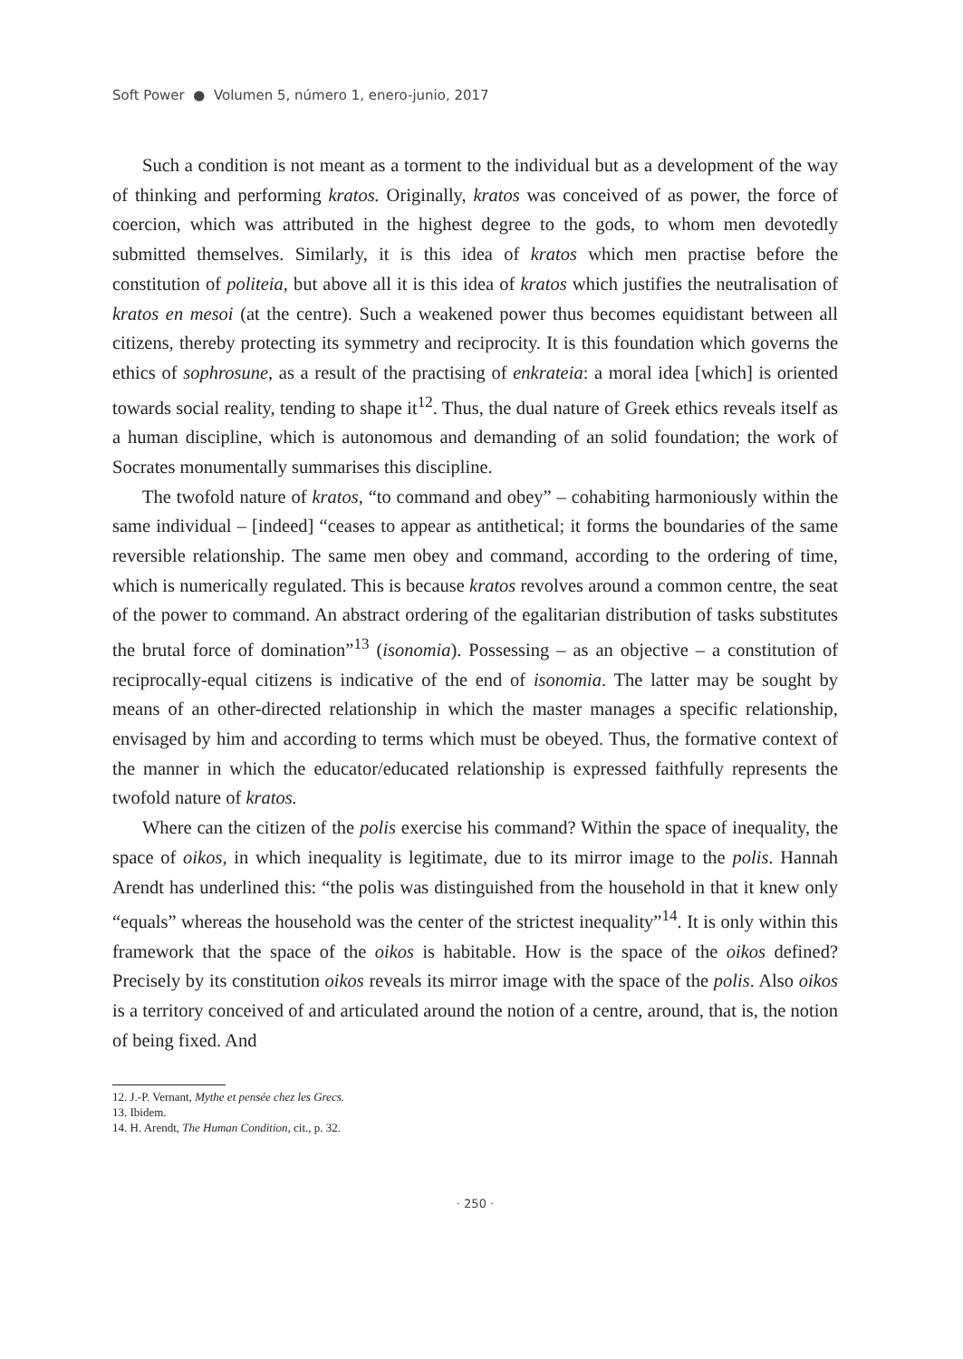Soft Power ● Volumen 5, número 1, enero-junio, 2017
Such a condition is not meant as a torment to the individual but as a development of the way of thinking and performing kratos. Originally, kratos was conceived of as power, the force of coercion, which was attributed in the highest degree to the gods, to whom men devotedly submitted themselves. Similarly, it is this idea of kratos which men practise before the constitution of politeia, but above all it is this idea of kratos which justifies the neutralisation of kratos en mesoi (at the centre). Such a weakened power thus becomes equidistant between all citizens, thereby protecting its symmetry and reciprocity. It is this foundation which governs the ethics of sophrosune, as a result of the practising of enkrateia: a moral idea [which] is oriented towards social reality, tending to shape it<sup>12</sup>. Thus, the dual nature of Greek ethics reveals itself as a human discipline, which is autonomous and demanding of an solid foundation; the work of Socrates monumentally summarises this discipline.
The twofold nature of kratos, “to command and obey” – cohabiting harmoniously within the same individual – [indeed] “ceases to appear as antithetical; it forms the boundaries of the same reversible relationship. The same men obey and command, according to the ordering of time, which is numerically regulated. This is because kratos revolves around a common centre, the seat of the power to command. An abstract ordering of the egalitarian distribution of tasks substitutes the brutal force of domination”<sup>13</sup> (isonomia). Possessing – as an objective – a constitution of reciprocally-equal citizens is indicative of the end of isonomia. The latter may be sought by means of an other-directed relationship in which the master manages a specific relationship, envisaged by him and according to terms which must be obeyed. Thus, the formative context of the manner in which the educator/educated relationship is expressed faithfully represents the twofold nature of kratos.
Where can the citizen of the polis exercise his command? Within the space of inequality, the space of oikos, in which inequality is legitimate, due to its mirror image to the polis. Hannah Arendt has underlined this: “the polis was distinguished from the household in that it knew only “equals” whereas the household was the center of the strictest inequality”<sup>14</sup>. It is only within this framework that the space of the oikos is habitable. How is the space of the oikos defined? Precisely by its constitution oikos reveals its mirror image with the space of the polis. Also oikos is a territory conceived of and articulated around the notion of a centre, around, that is, the notion of being fixed. And
12. J.-P. Vernant, Mythe et pensée chez les Grecs.
13. Ibidem.
14. H. Arendt, The Human Condition, cit., p. 32.
· 250 ·